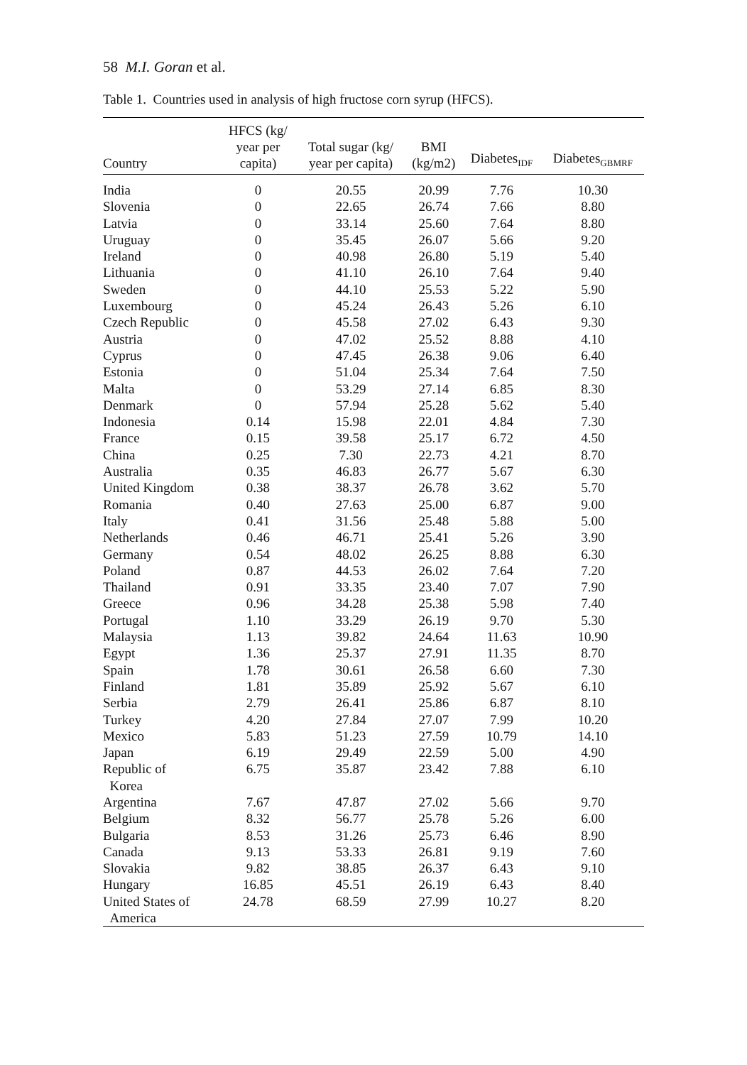58 M.I. Goran et al.
Table 1. Countries used in analysis of high fructose corn syrup (HFCS).
| Country | HFCS (kg/ year per capita) | Total sugar (kg/ year per capita) | BMI (kg/m2) | Diabetes<sub>IDF</sub> | Diabetes<sub>GBMRF</sub> |
| --- | --- | --- | --- | --- | --- |
| India | 0 | 20.55 | 20.99 | 7.76 | 10.30 |
| Slovenia | 0 | 22.65 | 26.74 | 7.66 | 8.80 |
| Latvia | 0 | 33.14 | 25.60 | 7.64 | 8.80 |
| Uruguay | 0 | 35.45 | 26.07 | 5.66 | 9.20 |
| Ireland | 0 | 40.98 | 26.80 | 5.19 | 5.40 |
| Lithuania | 0 | 41.10 | 26.10 | 7.64 | 9.40 |
| Sweden | 0 | 44.10 | 25.53 | 5.22 | 5.90 |
| Luxembourg | 0 | 45.24 | 26.43 | 5.26 | 6.10 |
| Czech Republic | 0 | 45.58 | 27.02 | 6.43 | 9.30 |
| Austria | 0 | 47.02 | 25.52 | 8.88 | 4.10 |
| Cyprus | 0 | 47.45 | 26.38 | 9.06 | 6.40 |
| Estonia | 0 | 51.04 | 25.34 | 7.64 | 7.50 |
| Malta | 0 | 53.29 | 27.14 | 6.85 | 8.30 |
| Denmark | 0 | 57.94 | 25.28 | 5.62 | 5.40 |
| Indonesia | 0.14 | 15.98 | 22.01 | 4.84 | 7.30 |
| France | 0.15 | 39.58 | 25.17 | 6.72 | 4.50 |
| China | 0.25 | 7.30 | 22.73 | 4.21 | 8.70 |
| Australia | 0.35 | 46.83 | 26.77 | 5.67 | 6.30 |
| United Kingdom | 0.38 | 38.37 | 26.78 | 3.62 | 5.70 |
| Romania | 0.40 | 27.63 | 25.00 | 6.87 | 9.00 |
| Italy | 0.41 | 31.56 | 25.48 | 5.88 | 5.00 |
| Netherlands | 0.46 | 46.71 | 25.41 | 5.26 | 3.90 |
| Germany | 0.54 | 48.02 | 26.25 | 8.88 | 6.30 |
| Poland | 0.87 | 44.53 | 26.02 | 7.64 | 7.20 |
| Thailand | 0.91 | 33.35 | 23.40 | 7.07 | 7.90 |
| Greece | 0.96 | 34.28 | 25.38 | 5.98 | 7.40 |
| Portugal | 1.10 | 33.29 | 26.19 | 9.70 | 5.30 |
| Malaysia | 1.13 | 39.82 | 24.64 | 11.63 | 10.90 |
| Egypt | 1.36 | 25.37 | 27.91 | 11.35 | 8.70 |
| Spain | 1.78 | 30.61 | 26.58 | 6.60 | 7.30 |
| Finland | 1.81 | 35.89 | 25.92 | 5.67 | 6.10 |
| Serbia | 2.79 | 26.41 | 25.86 | 6.87 | 8.10 |
| Turkey | 4.20 | 27.84 | 27.07 | 7.99 | 10.20 |
| Mexico | 5.83 | 51.23 | 27.59 | 10.79 | 14.10 |
| Japan | 6.19 | 29.49 | 22.59 | 5.00 | 4.90 |
| Republic of Korea | 6.75 | 35.87 | 23.42 | 7.88 | 6.10 |
| Argentina | 7.67 | 47.87 | 27.02 | 5.66 | 9.70 |
| Belgium | 8.32 | 56.77 | 25.78 | 5.26 | 6.00 |
| Bulgaria | 8.53 | 31.26 | 25.73 | 6.46 | 8.90 |
| Canada | 9.13 | 53.33 | 26.81 | 9.19 | 7.60 |
| Slovakia | 9.82 | 38.85 | 26.37 | 6.43 | 9.10 |
| Hungary | 16.85 | 45.51 | 26.19 | 6.43 | 8.40 |
| United States of America | 24.78 | 68.59 | 27.99 | 10.27 | 8.20 |